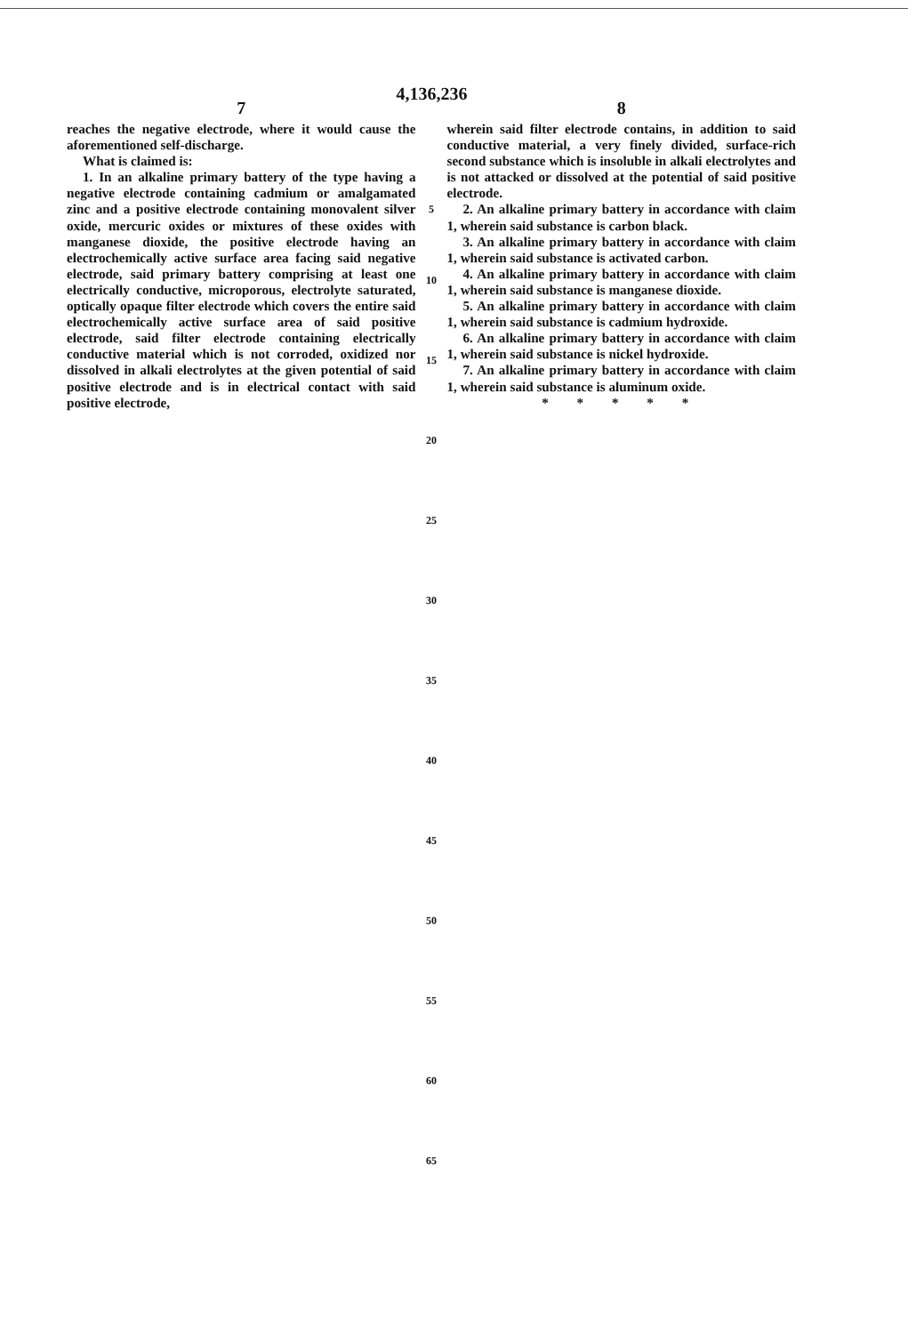4,136,236
7
reaches the negative electrode, where it would cause the aforementioned self-discharge.
What is claimed is:
1. In an alkaline primary battery of the type having a negative electrode containing cadmium or amalgamated zinc and a positive electrode containing monovalent silver oxide, mercuric oxides or mixtures of these oxides with manganese dioxide, the positive electrode having an electrochemically active surface area facing said negative electrode, said primary battery comprising at least one electrically conductive, microporous, electrolyte saturated, optically opaque filter electrode which covers the entire said electrochemically active surface area of said positive electrode, said filter electrode containing electrically conductive material which is not corroded, oxidized nor dissolved in alkali electrolytes at the given potential of said positive electrode and is in electrical contact with said positive electrode,
5
10
15
20
25
30
35
40
45
50
55
60
65
8
wherein said filter electrode contains, in addition to said conductive material, a very finely divided, surface-rich second substance which is insoluble in alkali electrolytes and is not attacked or dissolved at the potential of said positive electrode.
2. An alkaline primary battery in accordance with claim 1, wherein said substance is carbon black.
3. An alkaline primary battery in accordance with claim 1, wherein said substance is activated carbon.
4. An alkaline primary battery in accordance with claim 1, wherein said substance is manganese dioxide.
5. An alkaline primary battery in accordance with claim 1, wherein said substance is cadmium hydroxide.
6. An alkaline primary battery in accordance with claim 1, wherein said substance is nickel hydroxide.
7. An alkaline primary battery in accordance with claim 1, wherein said substance is aluminum oxide.
* * * * *